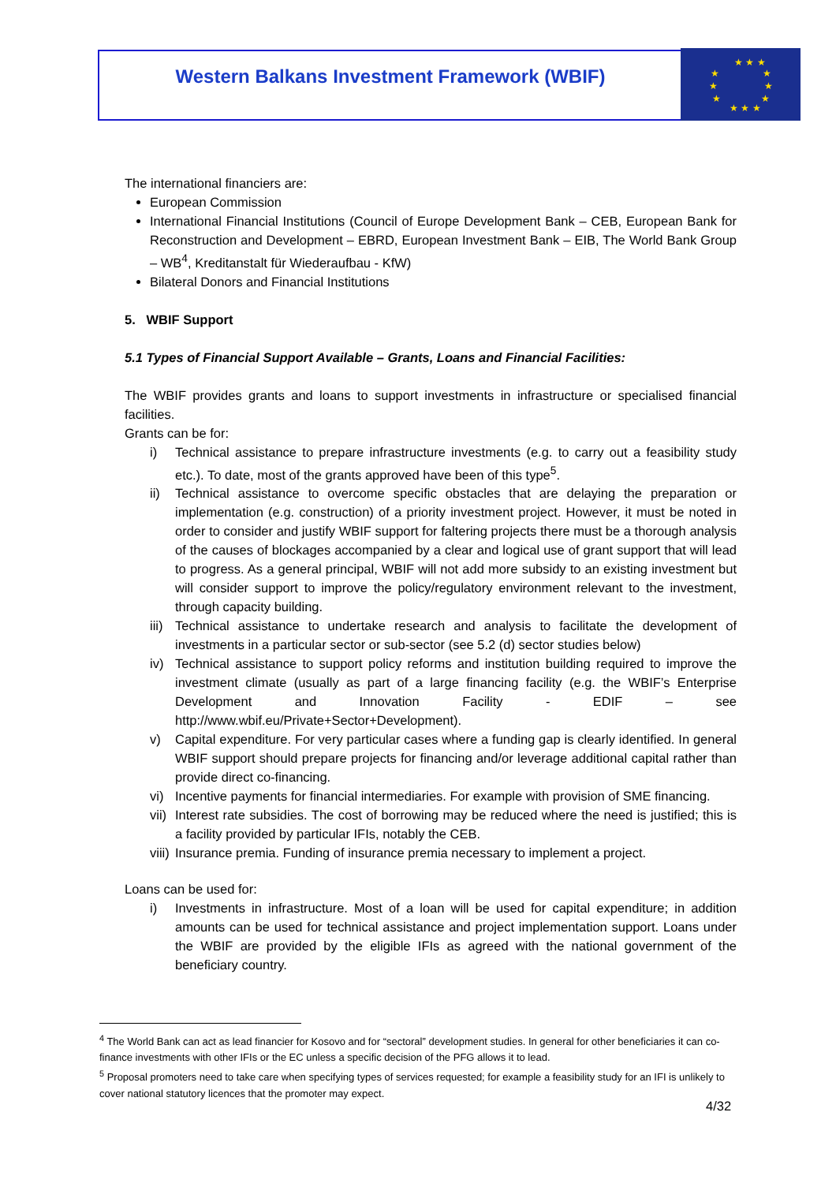Western Balkans Investment Framework (WBIF)
★ ★ ★
★
★
★
★
★
★
★ ★ ★
The international financiers are:
European Commission
International Financial Institutions (Council of Europe Development Bank – CEB, European Bank for Reconstruction and Development – EBRD, European Investment Bank – EIB, The World Bank Group – WB<sup>4</sup>, Kreditanstalt für Wiederaufbau - KfW)
Bilateral Donors and Financial Institutions
5. WBIF Support
5.1 Types of Financial Support Available – Grants, Loans and Financial Facilities:
The WBIF provides grants and loans to support investments in infrastructure or specialised financial facilities.
Grants can be for:
i) Technical assistance to prepare infrastructure investments (e.g. to carry out a feasibility study etc.). To date, most of the grants approved have been of this type<sup>5</sup>.
ii) Technical assistance to overcome specific obstacles that are delaying the preparation or implementation (e.g. construction) of a priority investment project. However, it must be noted in order to consider and justify WBIF support for faltering projects there must be a thorough analysis of the causes of blockages accompanied by a clear and logical use of grant support that will lead to progress. As a general principal, WBIF will not add more subsidy to an existing investment but will consider support to improve the policy/regulatory environment relevant to the investment, through capacity building.
iii) Technical assistance to undertake research and analysis to facilitate the development of investments in a particular sector or sub-sector (see 5.2 (d) sector studies below)
iv) Technical assistance to support policy reforms and institution building required to improve the investment climate (usually as part of a large financing facility (e.g. the WBIF’s Enterprise Development and Innovation Facility - EDIF – see http://www.wbif.eu/Private+Sector+Development).
v) Capital expenditure. For very particular cases where a funding gap is clearly identified. In general WBIF support should prepare projects for financing and/or leverage additional capital rather than provide direct co-financing.
vi) Incentive payments for financial intermediaries. For example with provision of SME financing.
vii) Interest rate subsidies. The cost of borrowing may be reduced where the need is justified; this is a facility provided by particular IFIs, notably the CEB.
viii) Insurance premia. Funding of insurance premia necessary to implement a project.
Loans can be used for:
i) Investments in infrastructure. Most of a loan will be used for capital expenditure; in addition amounts can be used for technical assistance and project implementation support. Loans under the WBIF are provided by the eligible IFIs as agreed with the national government of the beneficiary country.
<sup>4</sup> The World Bank can act as lead financier for Kosovo and for “sectoral” development studies. In general for other beneficiaries it can co-finance investments with other IFIs or the EC unless a specific decision of the PFG allows it to lead.
<sup>5</sup> Proposal promoters need to take care when specifying types of services requested; for example a feasibility study for an IFI is unlikely to cover national statutory licences that the promoter may expect.
4/32